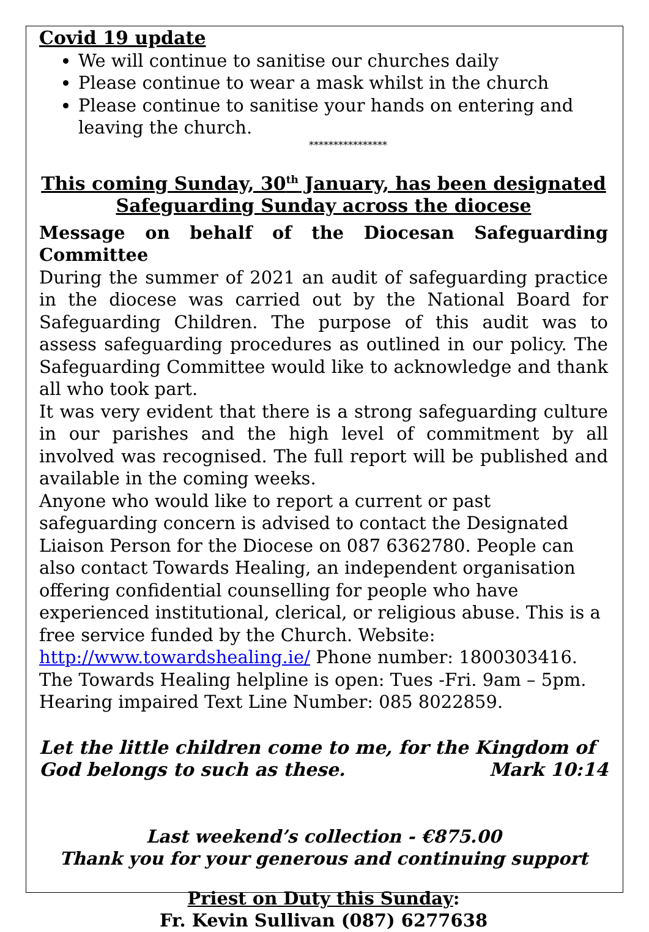Covid 19 update
We will continue to sanitise our churches daily
Please continue to wear a mask whilst in the church
Please continue to sanitise your hands on entering and leaving the church.
****************
This coming Sunday, 30<sup>th</sup> January, has been designated Safeguarding Sunday across the diocese
Message on behalf of the Diocesan Safeguarding Committee
During the summer of 2021 an audit of safeguarding practice in the diocese was carried out by the National Board for Safeguarding Children. The purpose of this audit was to assess safeguarding procedures as outlined in our policy. The Safeguarding Committee would like to acknowledge and thank all who took part.
It was very evident that there is a strong safeguarding culture in our parishes and the high level of commitment by all involved was recognised. The full report will be published and available in the coming weeks.
Anyone who would like to report a current or past safeguarding concern is advised to contact the Designated Liaison Person for the Diocese on 087 6362780. People can also contact Towards Healing, an independent organisation offering confidential counselling for people who have experienced institutional, clerical, or religious abuse. This is a free service funded by the Church. Website: http://www.towardshealing.ie/ Phone number: 1800303416. The Towards Healing helpline is open: Tues -Fri. 9am – 5pm. Hearing impaired Text Line Number: 085 8022859.
Let the little children come to me, for the Kingdom of
God belongs to such as these. Mark 10:14
Last weekend’s collection - €875.00
Thank you for your generous and continuing support
Priest on Duty this Sunday:
Fr. Kevin Sullivan (087) 6277638